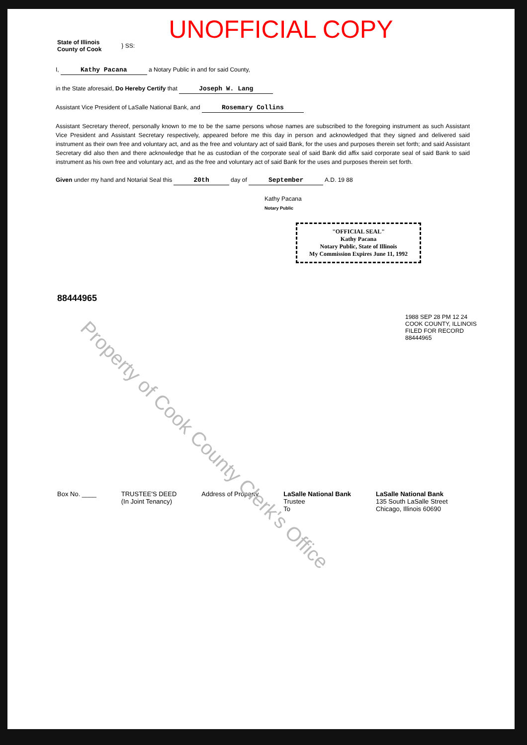UNOFFICIAL COPY
State of Illinois
County of Cook
} SS:
I, Kathy Pacana a Notary Public in and for said County,
in the State aforesaid, Do Hereby Certify that Joseph W. Lang
Assistant Vice President of LaSalle National Bank, and Rosemary Collins
Assistant Secretary thereof, personally known to me to be the same persons whose names are subscribed to the foregoing instrument as such Assistant Vice President and Assistant Secretary respectively, appeared before me this day in person and acknowledged that they signed and delivered said instrument as their own free and voluntary act, and as the free and voluntary act of said Bank, for the uses and purposes therein set forth; and said Assistant Secretary did also then and there acknowledge that he as custodian of the corporate seal of said Bank did affix said corporate seal of said Bank to said instrument as his own free and voluntary act, and as the free and voluntary act of said Bank for the uses and purposes therein set forth.
Given under my hand and Notarial Seal this 20th day of September A.D. 19 88
Kathy Pacana
Notary Public
"OFFICIAL SEAL"
Kathy Pacana
Notary Public, State of Illinois
My Commission Expires June 11, 1992
88444965
1988 SEP 28 PM 12 24
COOK COUNTY, ILLINOIS
FILED FOR RECORD
88444965
Box No. ____ TRUSTEE'S DEED
(In Joint Tenancy)
Address of Property LaSalle National Bank
Trustee
To
LaSalle National Bank
135 South LaSalle Street
Chicago, Illinois 60690
Property of Cook County Clerk's Office